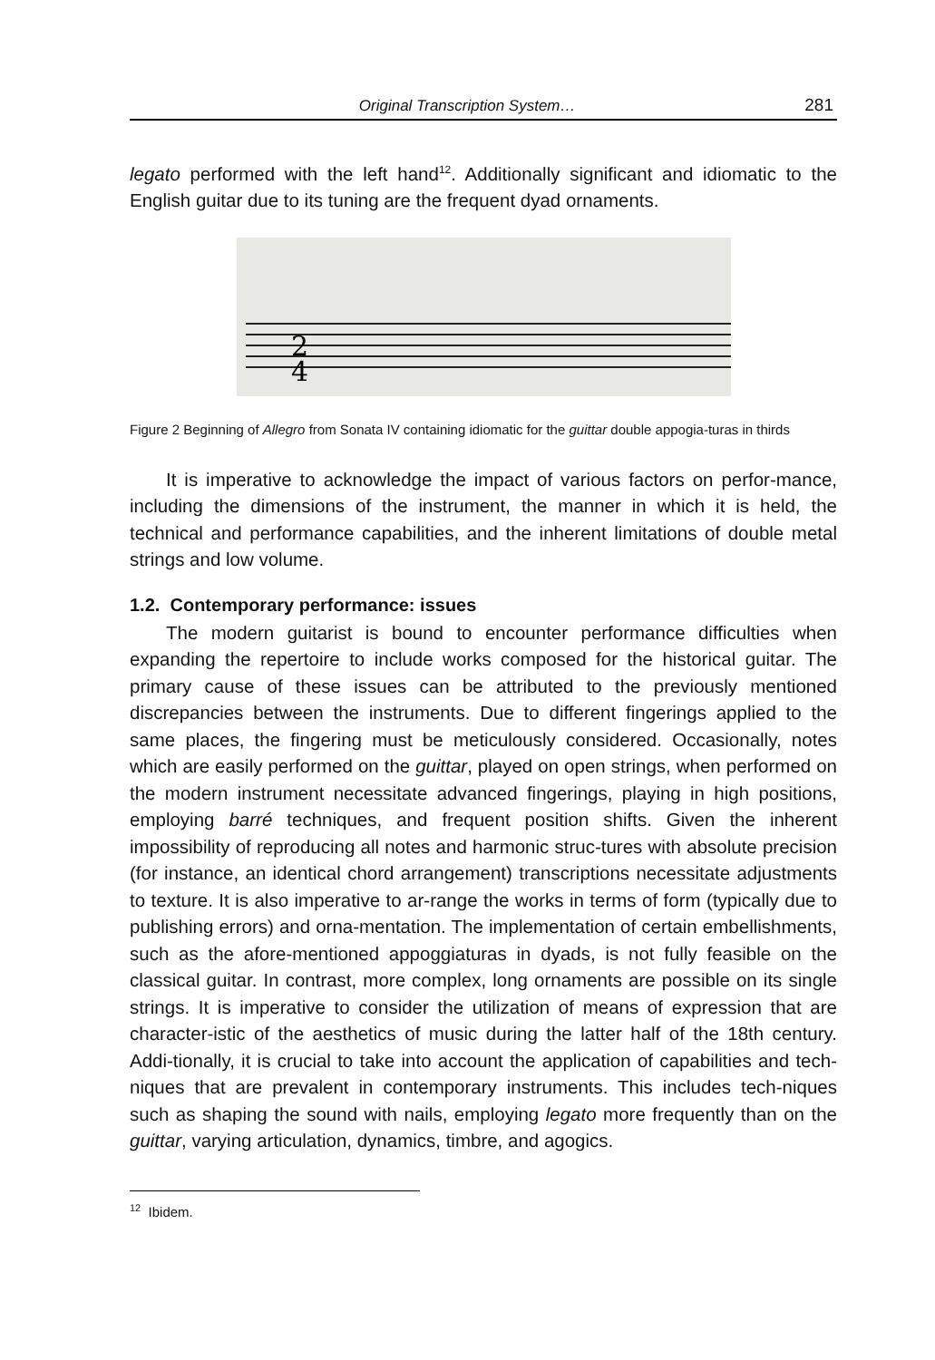Original Transcription System… 281
legato performed with the left hand<sup>12</sup>. Additionally significant and idiomatic to the English guitar due to its tuning are the frequent dyad ornaments.
2
4
Figure 2 Beginning of Allegro from Sonata IV containing idiomatic for the guittar double appogia-turas in thirds
It is imperative to acknowledge the impact of various factors on perfor-mance, including the dimensions of the instrument, the manner in which it is held, the technical and performance capabilities, and the inherent limitations of double metal strings and low volume.
1.2. Contemporary performance: issues
The modern guitarist is bound to encounter performance difficulties when expanding the repertoire to include works composed for the historical guitar. The primary cause of these issues can be attributed to the previously mentioned discrepancies between the instruments. Due to different fingerings applied to the same places, the fingering must be meticulously considered. Occasionally, notes which are easily performed on the guittar, played on open strings, when performed on the modern instrument necessitate advanced fingerings, playing in high positions, employing barré techniques, and frequent position shifts. Given the inherent impossibility of reproducing all notes and harmonic struc-tures with absolute precision (for instance, an identical chord arrangement) transcriptions necessitate adjustments to texture. It is also imperative to ar-range the works in terms of form (typically due to publishing errors) and orna-mentation. The implementation of certain embellishments, such as the afore-mentioned appoggiaturas in dyads, is not fully feasible on the classical guitar. In contrast, more complex, long ornaments are possible on its single strings. It is imperative to consider the utilization of means of expression that are character-istic of the aesthetics of music during the latter half of the 18th century. Addi-tionally, it is crucial to take into account the application of capabilities and tech-niques that are prevalent in contemporary instruments. This includes tech-niques such as shaping the sound with nails, employing legato more frequently than on the guittar, varying articulation, dynamics, timbre, and agogics.
<sup>12</sup> Ibidem.